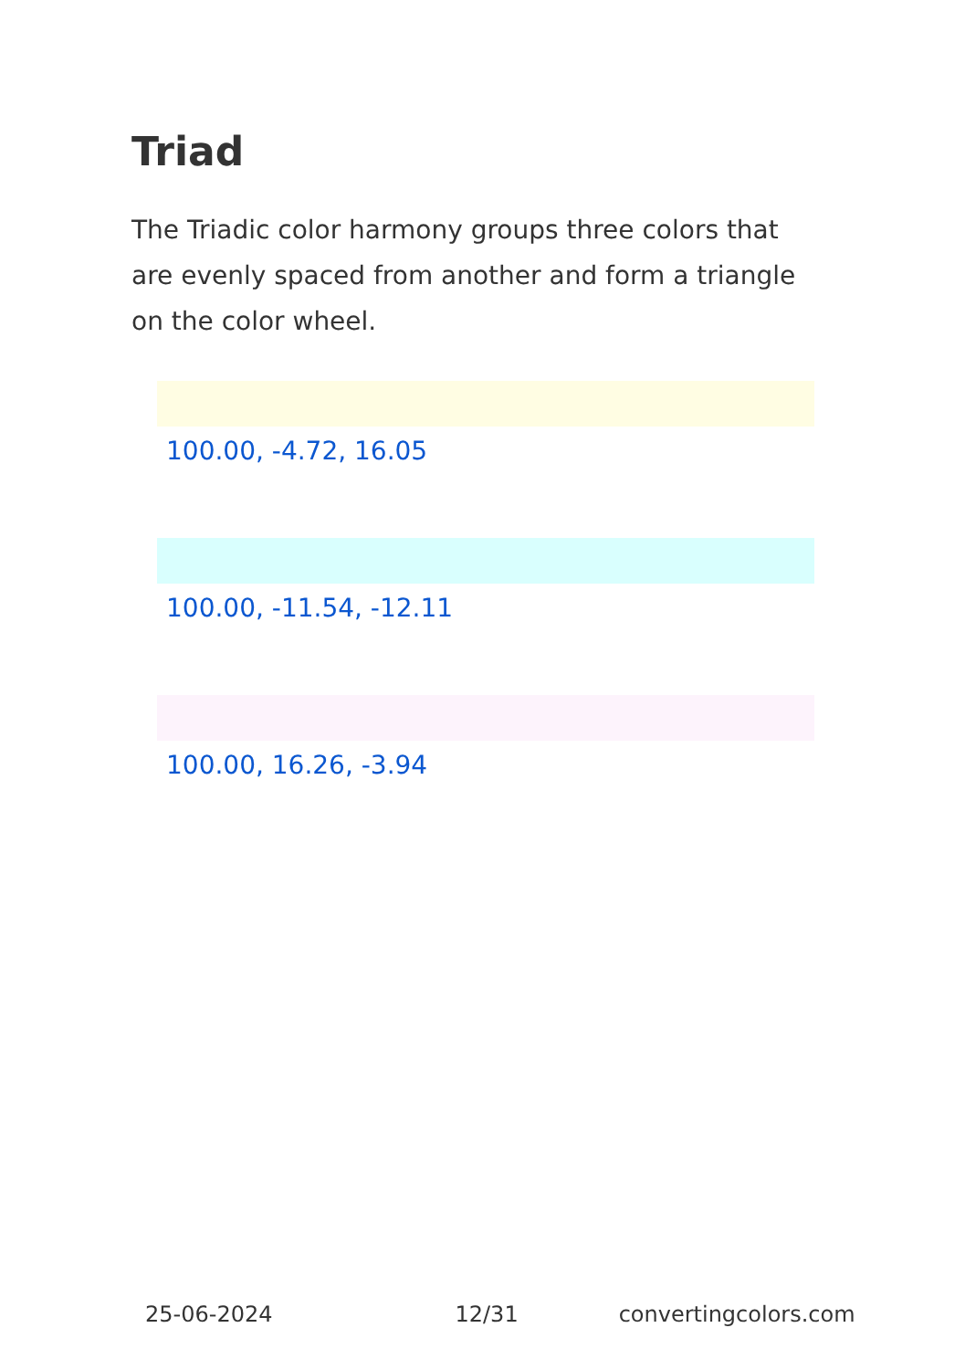Triad
The Triadic color harmony groups three colors that are evenly spaced from another and form a triangle on the color wheel.
100.00, -4.72, 16.05
100.00, -11.54, -12.11
100.00, 16.26, -3.94
25-06-2024 12/31 convertingcolors.com